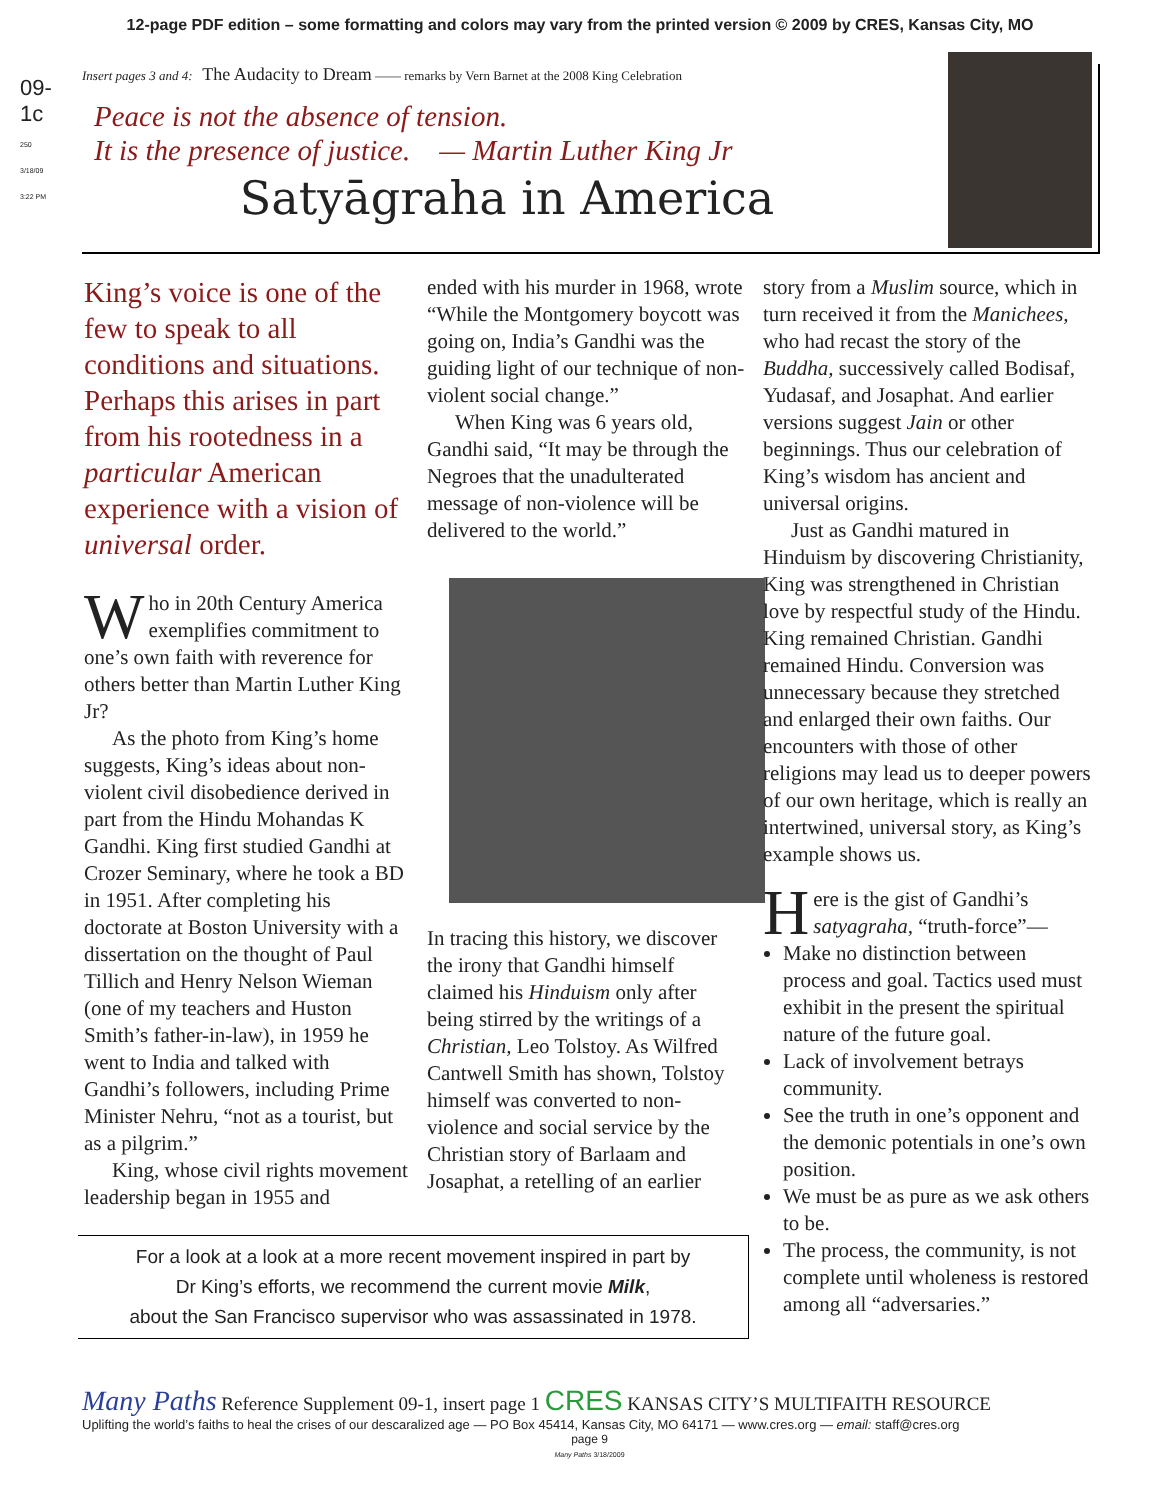12-page PDF edition – some formatting and colors may vary from the printed version © 2009 by CRES, Kansas City, MO
09-1c
250 3/18/09 3:22 PM
Insert pages 3 and 4: The Audacity to Dream —— remarks by Vern Barnet at the 2008 King Celebration
Peace is not the absence of tension.
It is the presence of justice. — Martin Luther King Jr
Satyāgraha in America
King’s voice is one of the few to speak to all conditions and situations. Perhaps this arises in part from his rootedness in a particular American experience with a vision of universal order.
Who in 20th Century America exemplifies commitment to one’s own faith with reverence for others better than Martin Luther King Jr?
As the photo from King’s home suggests, King’s ideas about non-violent civil disobedience derived in part from the Hindu Mohandas K Gandhi. King first studied Gandhi at Crozer Seminary, where he took a BD in 1951. After completing his doctorate at Boston University with a dissertation on the thought of Paul Tillich and Henry Nelson Wieman (one of my teachers and Huston Smith’s father-in-law), in 1959 he went to India and talked with Gandhi’s followers, including Prime Minister Nehru, “not as a tourist, but as a pilgrim.”
King, whose civil rights movement leadership began in 1955 and
ended with his murder in 1968, wrote “While the Montgomery boycott was going on, India’s Gandhi was the guiding light of our technique of non-violent social change.”
When King was 6 years old, Gandhi said, “It may be through the Negroes that the unadulterated message of non-violence will be delivered to the world.”
In tracing this history, we discover the irony that Gandhi himself claimed his Hinduism only after being stirred by the writings of a Christian, Leo Tolstoy. As Wilfred Cantwell Smith has shown, Tolstoy himself was converted to non-violence and social service by the Christian story of Barlaam and Josaphat, a retelling of an earlier
story from a Muslim source, which in turn received it from the Manichees, who had recast the story of the Buddha, successively called Bodisaf, Yudasaf, and Josaphat. And earlier versions suggest Jain or other beginnings. Thus our celebration of King’s wisdom has ancient and universal origins.
Just as Gandhi matured in Hinduism by discovering Christianity, King was strengthened in Christian love by respectful study of the Hindu. King remained Christian. Gandhi remained Hindu. Conversion was unnecessary because they stretched and enlarged their own faiths. Our encounters with those of other religions may lead us to deeper powers of our own heritage, which is really an intertwined, universal story, as King’s example shows us.
Here is the gist of Gandhi’s satyagraha, “truth-force”—
Make no distinction between process and goal. Tactics used must exhibit in the present the spiritual nature of the future goal.
Lack of involvement betrays community.
See the truth in one’s opponent and the demonic potentials in one’s own position.
We must be as pure as we ask others to be.
The process, the community, is not complete until wholeness is restored among all “adversaries.”
For a look at a look at a more recent movement inspired in part by
Dr King’s efforts, we recommend the current movie Milk,
about the San Francisco supervisor who was assassinated in 1978.
Many Paths Reference Supplement 09-1, insert page 1 CRES KANSAS CITY’S MULTIFAITH RESOURCE
Uplifting the world’s faiths to heal the crises of our descaralized age — PO Box 45414, Kansas City, MO 64171 — www.cres.org — email: staff@cres.org
page 9
Many Paths 3/18/2009